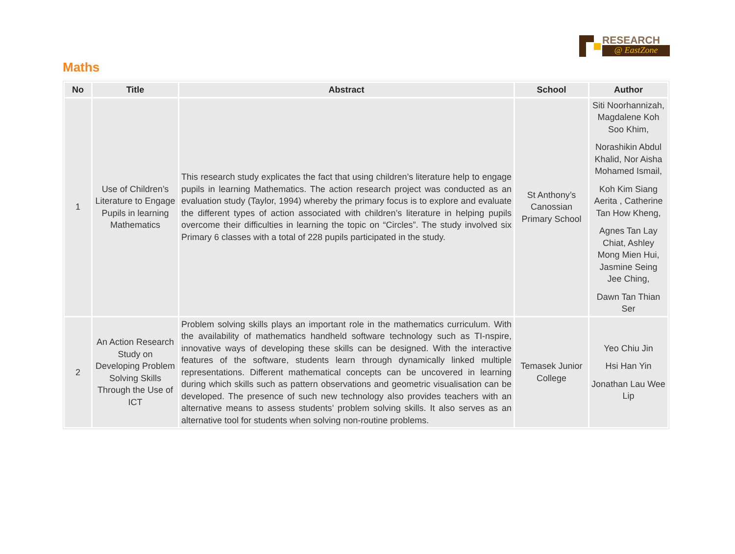RESEARCH
@ EastZone
Maths
| No | Title | Abstract | School | Author |
| --- | --- | --- | --- | --- |
| 1 | Use of Children’s Literature to Engage Pupils in learning Mathematics | This research study explicates the fact that using children’s literature help to engage pupils in learning Mathematics. The action research project was conducted as an evaluation study (Taylor, 1994) whereby the primary focus is to explore and evaluate the different types of action associated with children’s literature in helping pupils overcome their difficulties in learning the topic on “Circles”. The study involved six Primary 6 classes with a total of 228 pupils participated in the study. | St Anthony’s Canossian Primary School | Siti Noorhannizah, Magdalene Koh Soo Khim, Norashikin Abdul Khalid, Nor Aisha Mohamed Ismail, Koh Kim Siang Aerita , Catherine Tan How Kheng, Agnes Tan Lay Chiat, Ashley Mong Mien Hui, Jasmine Seing Jee Ching, Dawn Tan Thian Ser |
| 2 | An Action Research Study on Developing Problem Solving Skills Through the Use of ICT | Problem solving skills plays an important role in the mathematics curriculum. With the availability of mathematics handheld software technology such as TI-nspire, innovative ways of developing these skills can be designed. With the interactive features of the software, students learn through dynamically linked multiple representations. Different mathematical concepts can be uncovered in learning during which skills such as pattern observations and geometric visualisation can be developed. The presence of such new technology also provides teachers with an alternative means to assess students’ problem solving skills. It also serves as an alternative tool for students when solving non-routine problems. | Temasek Junior College | Yeo Chiu Jin Hsi Han Yin Jonathan Lau Wee Lip |